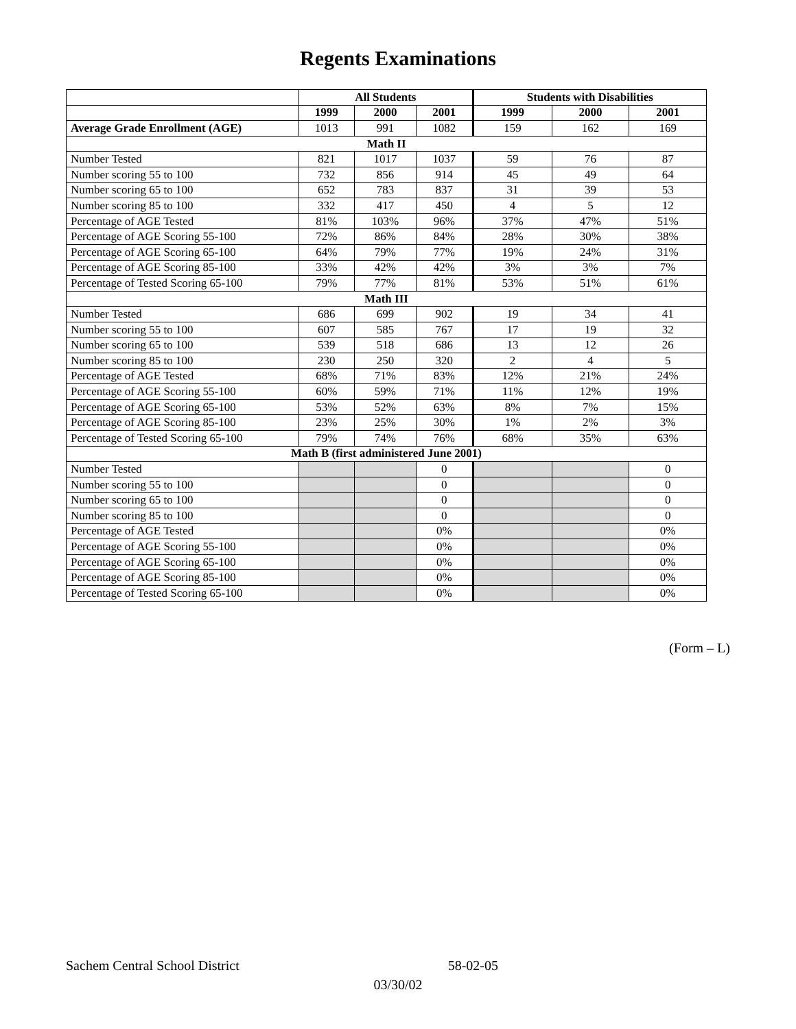Regents Examinations
| | All Students | | | Students with Disabilities | | |
| | 1999 | 2000 | 2001 | 1999 | 2000 | 2001 |
| Average Grade Enrollment (AGE) | 1013 | 991 | 1082 | 159 | 162 | 169 |
| Math II | | | | | | |
| Number Tested | 821 | 1017 | 1037 | 59 | 76 | 87 |
| Number scoring 55 to 100 | 732 | 856 | 914 | 45 | 49 | 64 |
| Number scoring 65 to 100 | 652 | 783 | 837 | 31 | 39 | 53 |
| Number scoring 85 to 100 | 332 | 417 | 450 | 4 | 5 | 12 |
| Percentage of AGE Tested | 81% | 103% | 96% | 37% | 47% | 51% |
| Percentage of AGE Scoring 55-100 | 72% | 86% | 84% | 28% | 30% | 38% |
| Percentage of AGE Scoring 65-100 | 64% | 79% | 77% | 19% | 24% | 31% |
| Percentage of AGE Scoring 85-100 | 33% | 42% | 42% | 3% | 3% | 7% |
| Percentage of Tested Scoring 65-100 | 79% | 77% | 81% | 53% | 51% | 61% |
| Math III | | | | | | |
| Number Tested | 686 | 699 | 902 | 19 | 34 | 41 |
| Number scoring 55 to 100 | 607 | 585 | 767 | 17 | 19 | 32 |
| Number scoring 65 to 100 | 539 | 518 | 686 | 13 | 12 | 26 |
| Number scoring 85 to 100 | 230 | 250 | 320 | 2 | 4 | 5 |
| Percentage of AGE Tested | 68% | 71% | 83% | 12% | 21% | 24% |
| Percentage of AGE Scoring 55-100 | 60% | 59% | 71% | 11% | 12% | 19% |
| Percentage of AGE Scoring 65-100 | 53% | 52% | 63% | 8% | 7% | 15% |
| Percentage of AGE Scoring 85-100 | 23% | 25% | 30% | 1% | 2% | 3% |
| Percentage of Tested Scoring 65-100 | 79% | 74% | 76% | 68% | 35% | 63% |
| Math B (first administered June 2001) | | | | | | |
| Number Tested | | | 0 | | | 0 |
| Number scoring 55 to 100 | | | 0 | | | 0 |
| Number scoring 65 to 100 | | | 0 | | | 0 |
| Number scoring 85 to 100 | | | 0 | | | 0 |
| Percentage of AGE Tested | | | 0% | | | 0% |
| Percentage of AGE Scoring 55-100 | | | 0% | | | 0% |
| Percentage of AGE Scoring 65-100 | | | 0% | | | 0% |
| Percentage of AGE Scoring 85-100 | | | 0% | | | 0% |
| Percentage of Tested Scoring 65-100 | | | 0% | | | 0% |
(Form – L)
Sachem Central School District 58-02-05
03/30/02